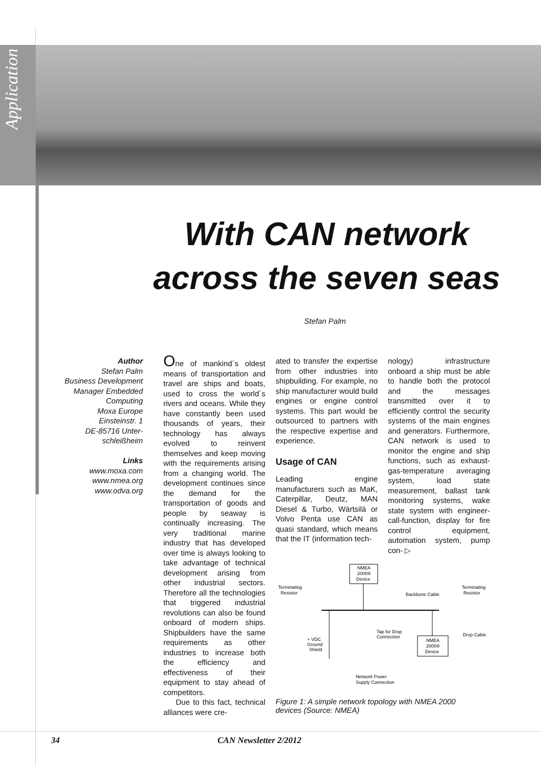Application
With CAN network across the seven seas
Stefan Palm
Author
Stefan Palm
Business Development Manager Embedded Computing
Moxa Europe
Einsteinstr. 1
DE-85716 Unter-schleißheim
Links
www.moxa.com
www.nmea.org
www.odva.org
One of mankind´s oldest means of transportation and travel are ships and boats, used to cross the world´s rivers and oceans. While they have constantly been used thousands of years, their technology has always evolved to reinvent themselves and keep moving with the requirements arising from a changing world. The development continues since the demand for the transportation of goods and people by seaway is continually increasing. The very traditional marine industry that has developed over time is always looking to take advantage of technical development arising from other industrial sectors. Therefore all the technologies that triggered industrial revolutions can also be found onboard of modern ships. Shipbuilders have the same requirements as other industries to increase both the efficiency and effectiveness of their equipment to stay ahead of competitors.
Due to this fact, technical alliances were cre-
ated to transfer the expertise from other industries into shipbuilding. For example, no ship manufacturer would build engines or engine control systems. This part would be outsourced to partners with the respective expertise and experience.
Usage of CAN
Leading engine manufacturers such as MaK, Caterpillar, Deutz, MAN Diesel & Turbo, Wärtsilä or Volvo Penta use CAN as quasi standard, which means that the IT (information tech-
nology) infrastructure onboard a ship must be able to handle both the protocol and the messages transmitted over it to efficiently control the security systems of the main engines and generators. Furthermore, CAN network is used to monitor the engine and ship functions, such as exhaust-gas-temperature averaging system, load state measurement, ballast tank monitoring systems, wake state system with engineer-call-function, display for fire control equipment, automation system, pump con- ▷
NMEA
2000®
Device
NMEA
2000®
Device
Terminating
Resistor
Terminating
Resistor
Backbone Cable
Tap for Drop
Connection
Drop Cable
+ VDC
Ground
Shield
Network Power
Supply Connection
Figure 1: A simple network topology with NMEA 2000 devices (Source: NMEA)
34 CAN Newsletter 2/2012